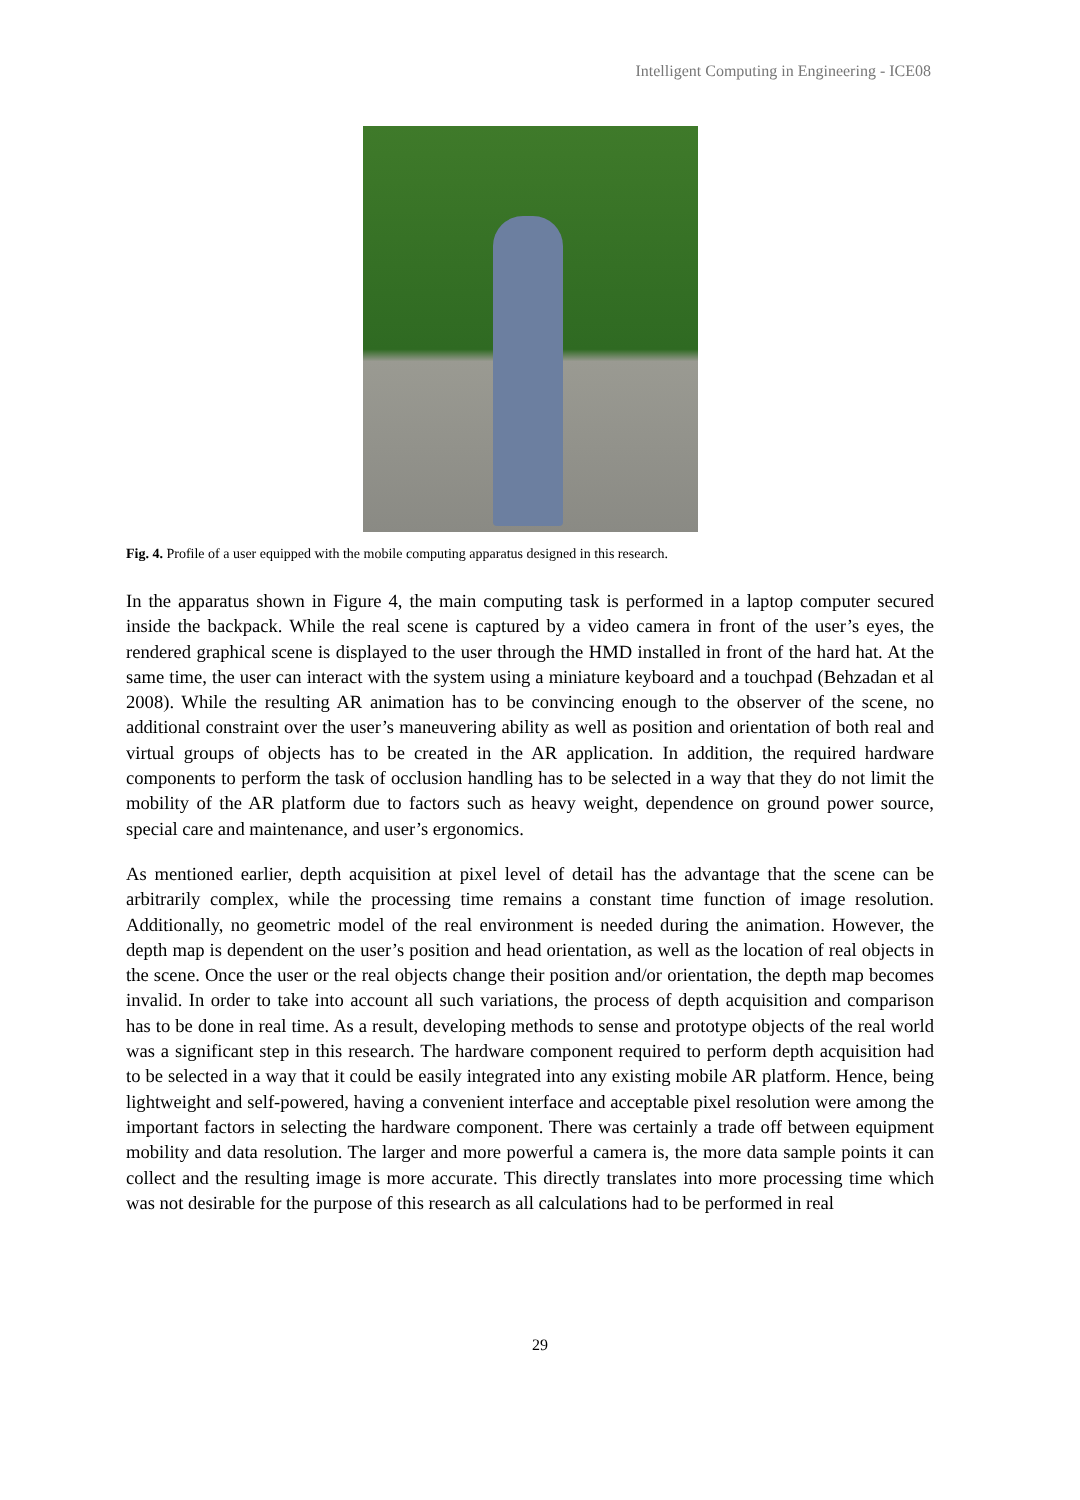Intelligent Computing in Engineering - ICE08
Fig. 4. Profile of a user equipped with the mobile computing apparatus designed in this research.
In the apparatus shown in Figure 4, the main computing task is performed in a laptop computer secured inside the backpack. While the real scene is captured by a video camera in front of the user’s eyes, the rendered graphical scene is displayed to the user through the HMD installed in front of the hard hat. At the same time, the user can interact with the system using a miniature keyboard and a touchpad (Behzadan et al 2008). While the resulting AR animation has to be convincing enough to the observer of the scene, no additional constraint over the user’s maneuvering ability as well as position and orientation of both real and virtual groups of objects has to be created in the AR application. In addition, the required hardware components to perform the task of occlusion handling has to be selected in a way that they do not limit the mobility of the AR platform due to factors such as heavy weight, dependence on ground power source, special care and maintenance, and user’s ergonomics.
As mentioned earlier, depth acquisition at pixel level of detail has the advantage that the scene can be arbitrarily complex, while the processing time remains a constant time function of image resolution. Additionally, no geometric model of the real environment is needed during the animation. However, the depth map is dependent on the user’s position and head orientation, as well as the location of real objects in the scene. Once the user or the real objects change their position and/or orientation, the depth map becomes invalid. In order to take into account all such variations, the process of depth acquisition and comparison has to be done in real time. As a result, developing methods to sense and prototype objects of the real world was a significant step in this research. The hardware component required to perform depth acquisition had to be selected in a way that it could be easily integrated into any existing mobile AR platform. Hence, being lightweight and self-powered, having a convenient interface and acceptable pixel resolution were among the important factors in selecting the hardware component. There was certainly a trade off between equipment mobility and data resolution. The larger and more powerful a camera is, the more data sample points it can collect and the resulting image is more accurate. This directly translates into more processing time which was not desirable for the purpose of this research as all calculations had to be performed in real
29